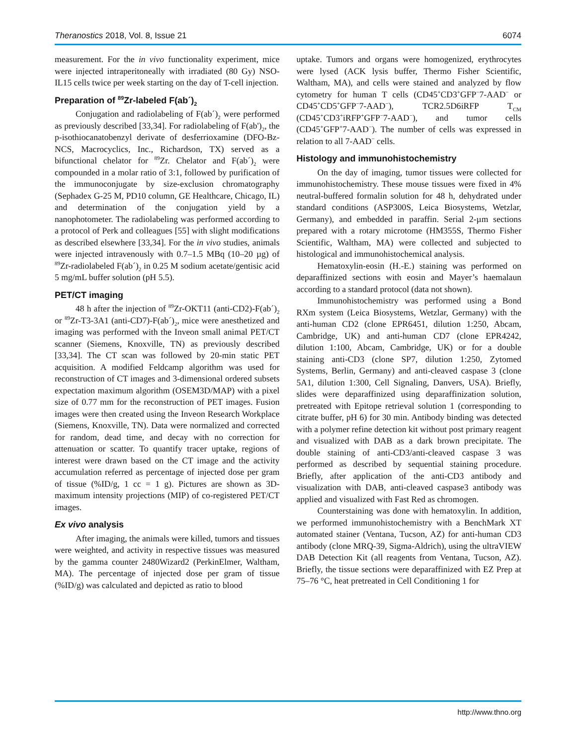Theranostics 2018, Vol. 8, Issue 21 6074
measurement. For the in vivo functionality experiment, mice were injected intraperitoneally with irradiated (80 Gy) NSO-IL15 cells twice per week starting on the day of T-cell injection.
Preparation of <sup>89</sup>Zr-labeled F(ab´)<sub>2</sub>
Conjugation and radiolabeling of F(ab´)<sub>2</sub> were performed as previously described [33,34]. For radiolabeling of F(ab')<sub>2</sub>, the p-isothiocanatobenzyl derivate of desferrioxamine (DFO-Bz-NCS, Macrocyclics, Inc., Richardson, TX) served as a bifunctional chelator for <sup>89</sup>Zr. Chelator and F(ab´)<sub>2</sub> were compounded in a molar ratio of 3:1, followed by purification of the immunoconjugate by size-exclusion chromatography (Sephadex G-25 M, PD10 column, GE Healthcare, Chicago, IL) and determination of the conjugation yield by a nanophotometer. The radiolabeling was performed according to a protocol of Perk and colleagues [55] with slight modifications as described elsewhere [33,34]. For the in vivo studies, animals were injected intravenously with 0.7–1.5 MBq (10–20 µg) of <sup>89</sup>Zr-radiolabeled F(ab´)<sub>2</sub> in 0.25 M sodium acetate/gentisic acid 5 mg/mL buffer solution (pH 5.5).
PET/CT imaging
48 h after the injection of <sup>89</sup>Zr-OKT11 (anti-CD2)-F(ab´)<sub>2</sub> or <sup>89</sup>Zr-T3-3A1 (anti-CD7)-F(ab´)<sub>2</sub>, mice were anesthetized and imaging was performed with the Inveon small animal PET/CT scanner (Siemens, Knoxville, TN) as previously described [33,34]. The CT scan was followed by 20-min static PET acquisition. A modified Feldcamp algorithm was used for reconstruction of CT images and 3-dimensional ordered subsets expectation maximum algorithm (OSEM3D/MAP) with a pixel size of 0.77 mm for the reconstruction of PET images. Fusion images were then created using the Inveon Research Workplace (Siemens, Knoxville, TN). Data were normalized and corrected for random, dead time, and decay with no correction for attenuation or scatter. To quantify tracer uptake, regions of interest were drawn based on the CT image and the activity accumulation referred as percentage of injected dose per gram of tissue (%ID/g, 1 cc = 1 g). Pictures are shown as 3D-maximum intensity projections (MIP) of co-registered PET/CT images.
Ex vivo analysis
After imaging, the animals were killed, tumors and tissues were weighted, and activity in respective tissues was measured by the gamma counter 2480Wizard2 (PerkinElmer, Waltham, MA). The percentage of injected dose per gram of tissue (%ID/g) was calculated and depicted as ratio to blood
uptake. Tumors and organs were homogenized, erythrocytes were lysed (ACK lysis buffer, Thermo Fisher Scientific, Waltham, MA), and cells were stained and analyzed by flow cytometry for human T cells (CD45<sup>+</sup>CD3<sup>+</sup>GFP<sup>−</sup>7-AAD<sup>−</sup> or CD45<sup>+</sup>CD5<sup>+</sup>GFP<sup>−</sup>7-AAD<sup>−</sup>), TCR2.5D6iRFP T<sub>CM</sub> (CD45<sup>+</sup>CD3<sup>+</sup>iRFP<sup>+</sup>GFP<sup>−</sup>7-AAD<sup>−</sup>), and tumor cells (CD45<sup>+</sup>GFP<sup>+</sup>7-AAD<sup>−</sup>). The number of cells was expressed in relation to all 7-AAD<sup>−</sup> cells.
Histology and immunohistochemistry
On the day of imaging, tumor tissues were collected for immunohistochemistry. These mouse tissues were fixed in 4% neutral-buffered formalin solution for 48 h, dehydrated under standard conditions (ASP300S, Leica Biosystems, Wetzlar, Germany), and embedded in paraffin. Serial 2-µm sections prepared with a rotary microtome (HM355S, Thermo Fisher Scientific, Waltham, MA) were collected and subjected to histological and immunohistochemical analysis.
Hematoxylin-eosin (H.-E.) staining was performed on deparaffinized sections with eosin and Mayer’s haemalaun according to a standard protocol (data not shown).
Immunohistochemistry was performed using a Bond RXm system (Leica Biosystems, Wetzlar, Germany) with the anti-human CD2 (clone EPR6451, dilution 1:250, Abcam, Cambridge, UK) and anti-human CD7 (clone EPR4242, dilution 1:100, Abcam, Cambridge, UK) or for a double staining anti-CD3 (clone SP7, dilution 1:250, Zytomed Systems, Berlin, Germany) and anti-cleaved caspase 3 (clone 5A1, dilution 1:300, Cell Signaling, Danvers, USA). Briefly, slides were deparaffinized using deparaffinization solution, pretreated with Epitope retrieval solution 1 (corresponding to citrate buffer, pH 6) for 30 min. Antibody binding was detected with a polymer refine detection kit without post primary reagent and visualized with DAB as a dark brown precipitate. The double staining of anti-CD3/anti-cleaved caspase 3 was performed as described by sequential staining procedure. Briefly, after application of the anti-CD3 antibody and visualization with DAB, anti-cleaved caspase3 antibody was applied and visualized with Fast Red as chromogen.
Counterstaining was done with hematoxylin. In addition, we performed immunohistochemistry with a BenchMark XT automated stainer (Ventana, Tucson, AZ) for anti-human CD3 antibody (clone MRQ-39, Sigma-Aldrich), using the ultraVIEW DAB Detection Kit (all reagents from Ventana, Tucson, AZ). Briefly, the tissue sections were deparaffinized with EZ Prep at 75–76 °C, heat pretreated in Cell Conditioning 1 for
http://www.thno.org